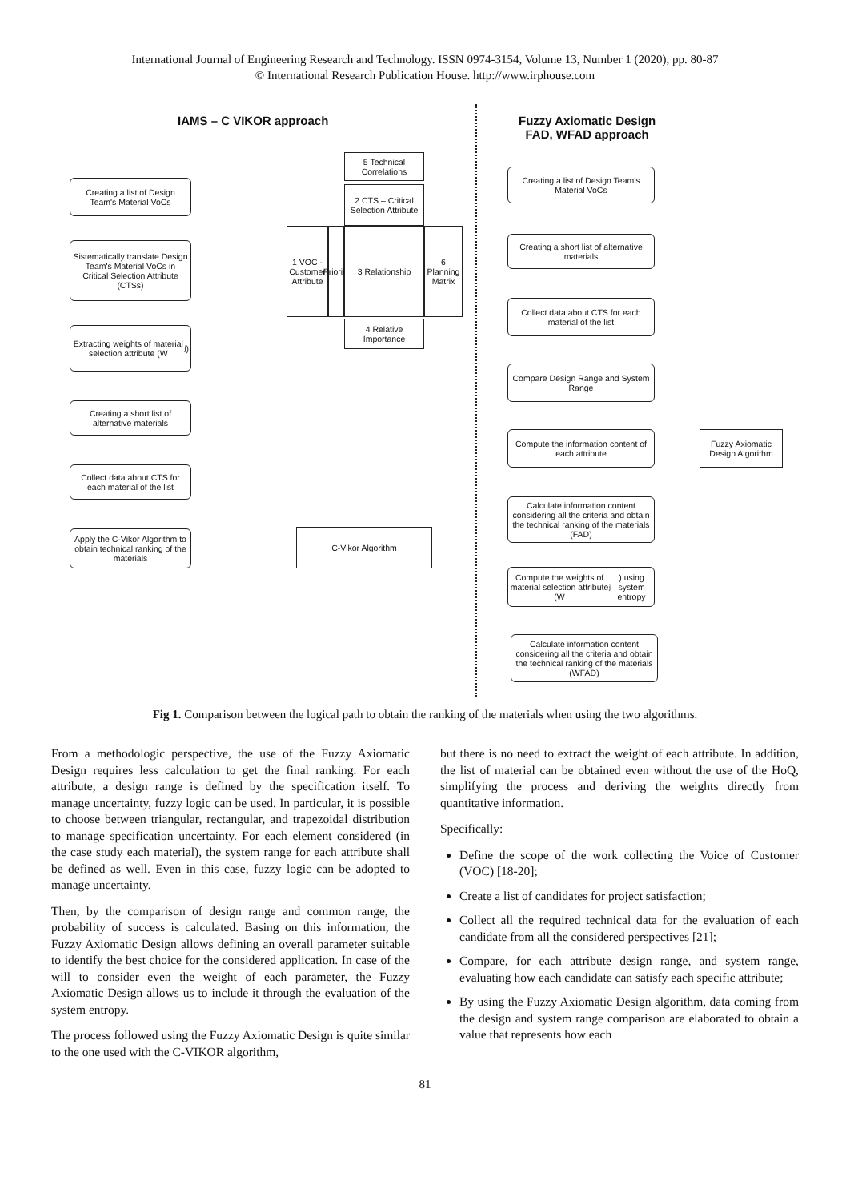International Journal of Engineering Research and Technology. ISSN 0974-3154, Volume 13, Number 1 (2020), pp. 80-87
© International Research Publication House. http://www.irphouse.com
IAMS – C VIKOR approach
Fuzzy Axiomatic Design
FAD, WFAD approach
Creating a list of Design Team's Material VoCs
Sistematically translate Design Team's Material VoCs in Critical Selection Attribute (CTSs)
Extracting weights of material selection attribute (W<sub>j</sub>)
Creating a short list of alternative materials
Collect data about CTS for each material of the list
Apply the C-Vikor Algorithm to obtain technical ranking of the materials
C-Vikor Algorithm
5 Technical Correlations
2 CTS – Critical Selection Attribute
1 VOC - Customer Attribute
Priority
3 Relationship
6 Planning Matrix
4 Relative Importance
Creating a list of Design Team's Material VoCs
Creating a short list of alternative materials
Collect data about CTS for each material of the list
Compare Design Range and System Range
Compute the information content of each attribute
Fuzzy Axiomatic Design Algorithm
Calculate information content considering all the criteria and obtain the technical ranking of the materials (FAD)
Compute the weights of material selection attribute (W<sub>j</sub>) using system entropy
Calculate information content considering all the criteria and obtain the technical ranking of the materials (WFAD)
Fig 1. Comparison between the logical path to obtain the ranking of the materials when using the two algorithms.
From a methodologic perspective, the use of the Fuzzy Axiomatic Design requires less calculation to get the final ranking. For each attribute, a design range is defined by the specification itself. To manage uncertainty, fuzzy logic can be used. In particular, it is possible to choose between triangular, rectangular, and trapezoidal distribution to manage specification uncertainty. For each element considered (in the case study each material), the system range for each attribute shall be defined as well. Even in this case, fuzzy logic can be adopted to manage uncertainty.
Then, by the comparison of design range and common range, the probability of success is calculated. Basing on this information, the Fuzzy Axiomatic Design allows defining an overall parameter suitable to identify the best choice for the considered application. In case of the will to consider even the weight of each parameter, the Fuzzy Axiomatic Design allows us to include it through the evaluation of the system entropy.
The process followed using the Fuzzy Axiomatic Design is quite similar to the one used with the C-VIKOR algorithm,
but there is no need to extract the weight of each attribute. In addition, the list of material can be obtained even without the use of the HoQ, simplifying the process and deriving the weights directly from quantitative information.
Specifically:
Define the scope of the work collecting the Voice of Customer (VOC) [18-20];
Create a list of candidates for project satisfaction;
Collect all the required technical data for the evaluation of each candidate from all the considered perspectives [21];
Compare, for each attribute design range, and system range, evaluating how each candidate can satisfy each specific attribute;
By using the Fuzzy Axiomatic Design algorithm, data coming from the design and system range comparison are elaborated to obtain a value that represents how each
81